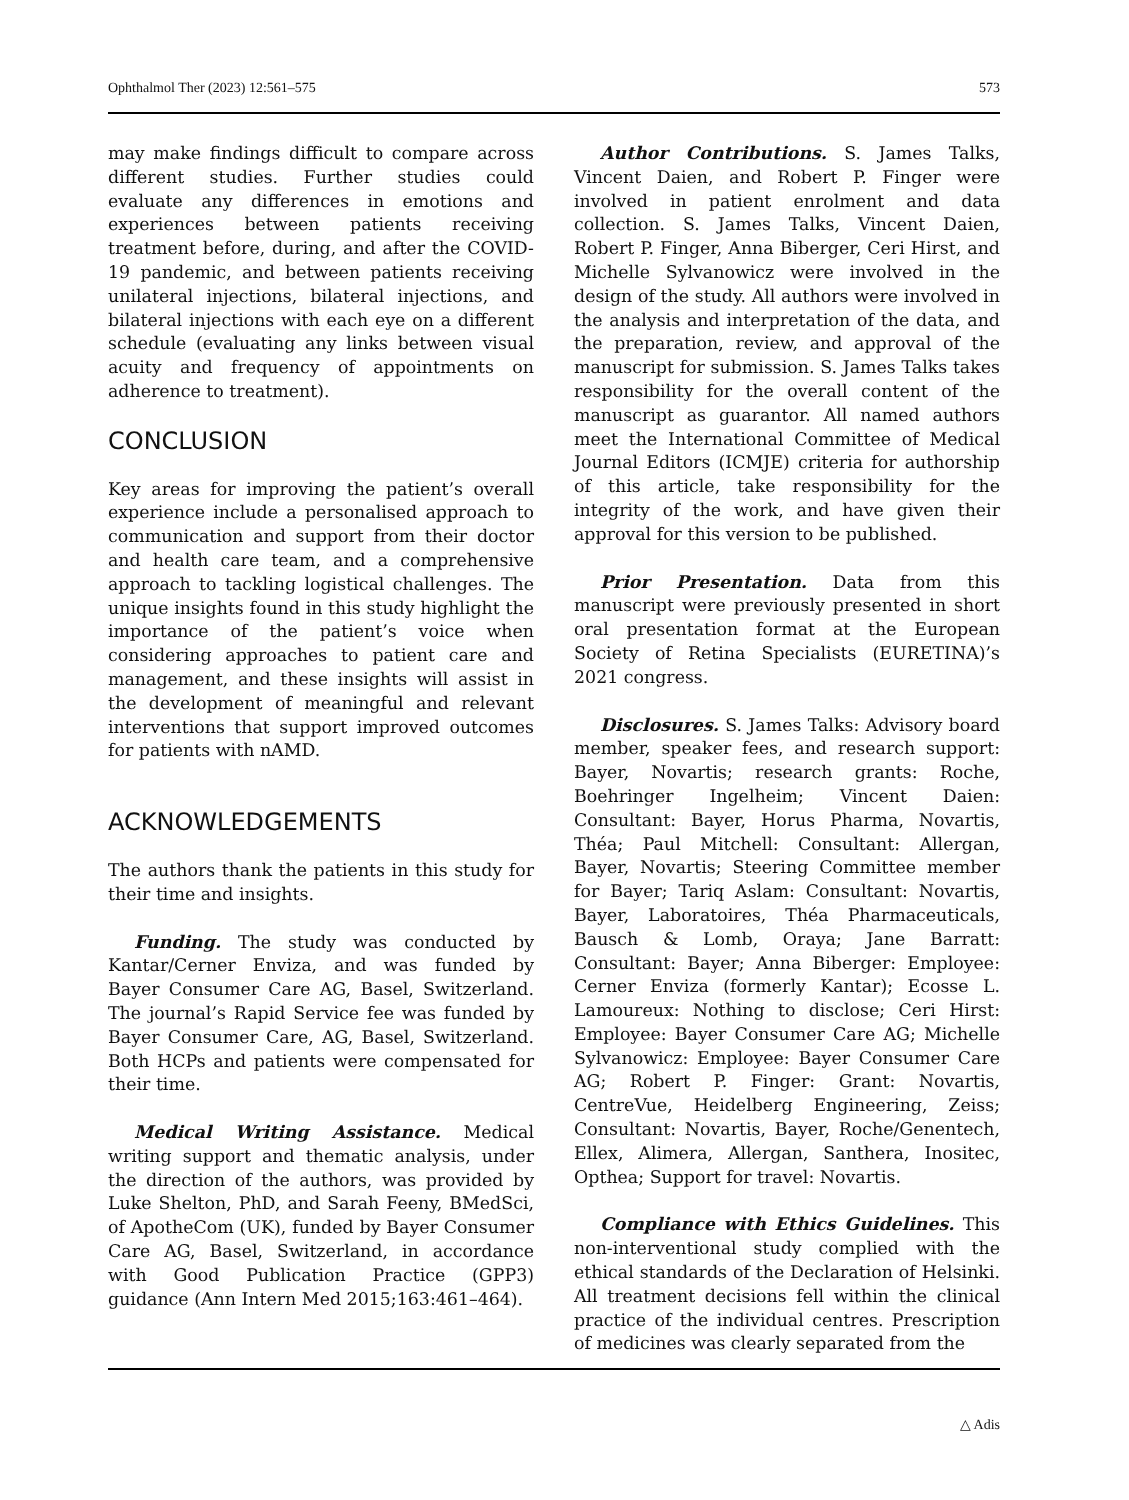Ophthalmol Ther (2023) 12:561–575 573
may make findings difficult to compare across different studies. Further studies could evaluate any differences in emotions and experiences between patients receiving treatment before, during, and after the COVID-19 pandemic, and between patients receiving unilateral injections, bilateral injections, and bilateral injections with each eye on a different schedule (evaluating any links between visual acuity and frequency of appointments on adherence to treatment).
CONCLUSION
Key areas for improving the patient’s overall experience include a personalised approach to communication and support from their doctor and health care team, and a comprehensive approach to tackling logistical challenges. The unique insights found in this study highlight the importance of the patient’s voice when considering approaches to patient care and management, and these insights will assist in the development of meaningful and relevant interventions that support improved outcomes for patients with nAMD.
ACKNOWLEDGEMENTS
The authors thank the patients in this study for their time and insights.
Funding. The study was conducted by Kantar/Cerner Enviza, and was funded by Bayer Consumer Care AG, Basel, Switzerland. The journal’s Rapid Service fee was funded by Bayer Consumer Care, AG, Basel, Switzerland. Both HCPs and patients were compensated for their time.
Medical Writing Assistance. Medical writing support and thematic analysis, under the direction of the authors, was provided by Luke Shelton, PhD, and Sarah Feeny, BMedSci, of ApotheCom (UK), funded by Bayer Consumer Care AG, Basel, Switzerland, in accordance with Good Publication Practice (GPP3) guidance (Ann Intern Med 2015;163:461–464).
Author Contributions. S. James Talks, Vincent Daien, and Robert P. Finger were involved in patient enrolment and data collection. S. James Talks, Vincent Daien, Robert P. Finger, Anna Biberger, Ceri Hirst, and Michelle Sylvanowicz were involved in the design of the study. All authors were involved in the analysis and interpretation of the data, and the preparation, review, and approval of the manuscript for submission. S. James Talks takes responsibility for the overall content of the manuscript as guarantor. All named authors meet the International Committee of Medical Journal Editors (ICMJE) criteria for authorship of this article, take responsibility for the integrity of the work, and have given their approval for this version to be published.
Prior Presentation. Data from this manuscript were previously presented in short oral presentation format at the European Society of Retina Specialists (EURETINA)’s 2021 congress.
Disclosures. S. James Talks: Advisory board member, speaker fees, and research support: Bayer, Novartis; research grants: Roche, Boehringer Ingelheim; Vincent Daien: Consultant: Bayer, Horus Pharma, Novartis, Théa; Paul Mitchell: Consultant: Allergan, Bayer, Novartis; Steering Committee member for Bayer; Tariq Aslam: Consultant: Novartis, Bayer, Laboratoires, Théa Pharmaceuticals, Bausch & Lomb, Oraya; Jane Barratt: Consultant: Bayer; Anna Biberger: Employee: Cerner Enviza (formerly Kantar); Ecosse L. Lamoureux: Nothing to disclose; Ceri Hirst: Employee: Bayer Consumer Care AG; Michelle Sylvanowicz: Employee: Bayer Consumer Care AG; Robert P. Finger: Grant: Novartis, CentreVue, Heidelberg Engineering, Zeiss; Consultant: Novartis, Bayer, Roche/Genentech, Ellex, Alimera, Allergan, Santhera, Inositec, Opthea; Support for travel: Novartis.
Compliance with Ethics Guidelines. This non-interventional study complied with the ethical standards of the Declaration of Helsinki. All treatment decisions fell within the clinical practice of the individual centres. Prescription of medicines was clearly separated from the
△ Adis